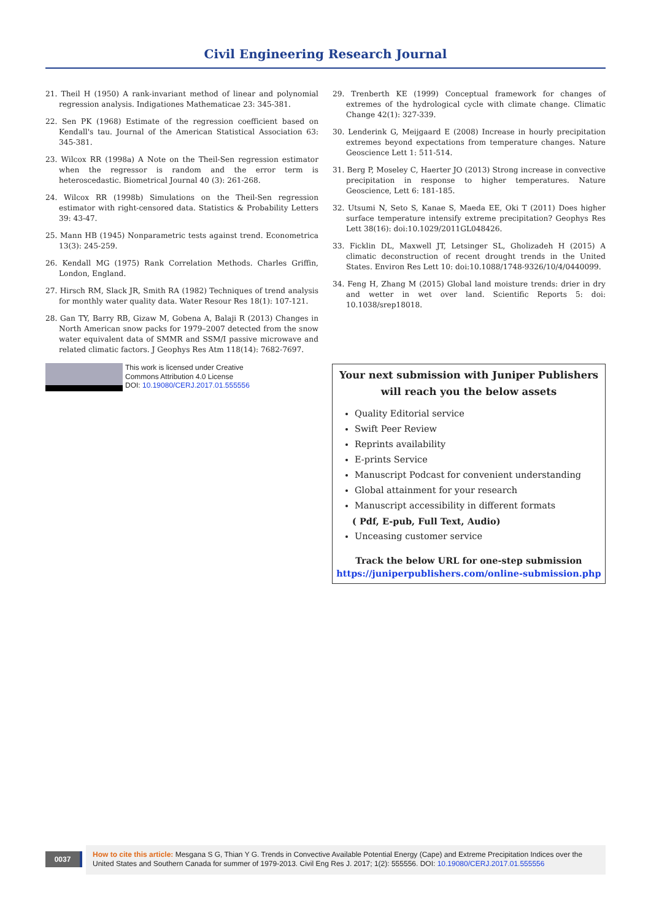Civil Engineering Research Journal
21. Theil H (1950) A rank-invariant method of linear and polynomial regression analysis. Indigationes Mathematicae 23: 345-381.
22. Sen PK (1968) Estimate of the regression coefficient based on Kendall's tau. Journal of the American Statistical Association 63: 345-381.
23. Wilcox RR (1998a) A Note on the Theil-Sen regression estimator when the regressor is random and the error term is heteroscedastic. Biometrical Journal 40 (3): 261-268.
24. Wilcox RR (1998b) Simulations on the Theil-Sen regression estimator with right-censored data. Statistics & Probability Letters 39: 43-47.
25. Mann HB (1945) Nonparametric tests against trend. Econometrica 13(3): 245-259.
26. Kendall MG (1975) Rank Correlation Methods. Charles Griffin, London, England.
27. Hirsch RM, Slack JR, Smith RA (1982) Techniques of trend analysis for monthly water quality data. Water Resour Res 18(1): 107-121.
28. Gan TY, Barry RB, Gizaw M, Gobena A, Balaji R (2013) Changes in North American snow packs for 1979–2007 detected from the snow water equivalent data of SMMR and SSM/I passive microwave and related climatic factors. J Geophys Res Atm 118(14): 7682-7697.
29. Trenberth KE (1999) Conceptual framework for changes of extremes of the hydrological cycle with climate change. Climatic Change 42(1): 327-339.
30. Lenderink G, Meijgaard E (2008) Increase in hourly precipitation extremes beyond expectations from temperature changes. Nature Geoscience Lett 1: 511-514.
31. Berg P, Moseley C, Haerter JO (2013) Strong increase in convective precipitation in response to higher temperatures. Nature Geoscience, Lett 6: 181-185.
32. Utsumi N, Seto S, Kanae S, Maeda EE, Oki T (2011) Does higher surface temperature intensify extreme precipitation? Geophys Res Lett 38(16): doi:10.1029/2011GL048426.
33. Ficklin DL, Maxwell JT, Letsinger SL, Gholizadeh H (2015) A climatic deconstruction of recent drought trends in the United States. Environ Res Lett 10: doi:10.1088/1748-9326/10/4/0440099.
34. Feng H, Zhang M (2015) Global land moisture trends: drier in dry and wetter in wet over land. Scientific Reports 5: doi: 10.1038/srep18018.
This work is licensed under Creative
Commons Attribution 4.0 License
DOI: 10.19080/CERJ.2017.01.555556
Your next submission with Juniper Publishers
will reach you the below assets
Quality Editorial service
Swift Peer Review
Reprints availability
E-prints Service
Manuscript Podcast for convenient understanding
Global attainment for your research
Manuscript accessibility in different formats
( Pdf, E-pub, Full Text, Audio)
Unceasing customer service
Track the below URL for one-step submission
https://juniperpublishers.com/online-submission.php
0037
How to cite this article: Mesgana S G, Thian Y G. Trends in Convective Available Potential Energy (Cape) and Extreme Precipitation Indices over the United States and Southern Canada for summer of 1979-2013. Civil Eng Res J. 2017; 1(2): 555556. DOI: 10.19080/CERJ.2017.01.555556